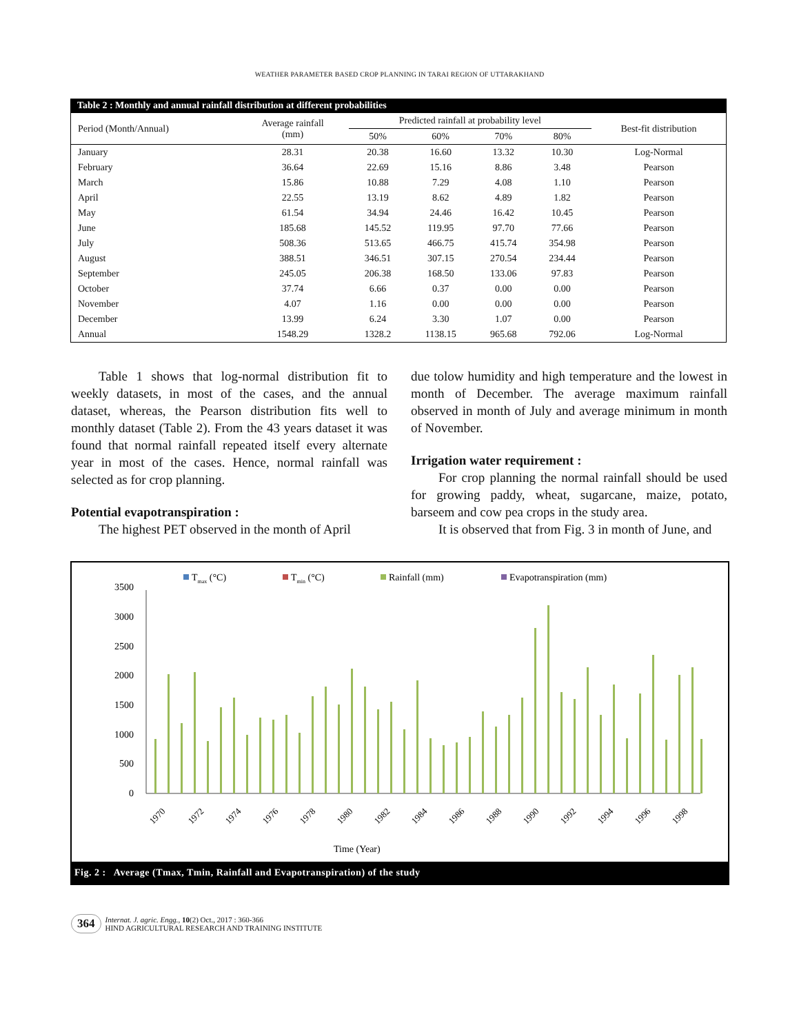WEATHER PARAMETER BASED CROP PLANNING IN TARAI REGION OF UTTARAKHAND
Table 2 : Monthly and annual rainfall distribution at different probabilities
| Period (Month/Annual) | Average rainfall (mm) | Predicted rainfall at probability level | | | | Best-fit distribution |
| --- | --- | --- | --- | --- | --- | --- |
| | | 50% | 60% | 70% | 80% | |
| January | 28.31 | 20.38 | 16.60 | 13.32 | 10.30 | Log-Normal |
| February | 36.64 | 22.69 | 15.16 | 8.86 | 3.48 | Pearson |
| March | 15.86 | 10.88 | 7.29 | 4.08 | 1.10 | Pearson |
| April | 22.55 | 13.19 | 8.62 | 4.89 | 1.82 | Pearson |
| May | 61.54 | 34.94 | 24.46 | 16.42 | 10.45 | Pearson |
| June | 185.68 | 145.52 | 119.95 | 97.70 | 77.66 | Pearson |
| July | 508.36 | 513.65 | 466.75 | 415.74 | 354.98 | Pearson |
| August | 388.51 | 346.51 | 307.15 | 270.54 | 234.44 | Pearson |
| September | 245.05 | 206.38 | 168.50 | 133.06 | 97.83 | Pearson |
| October | 37.74 | 6.66 | 0.37 | 0.00 | 0.00 | Pearson |
| November | 4.07 | 1.16 | 0.00 | 0.00 | 0.00 | Pearson |
| December | 13.99 | 6.24 | 3.30 | 1.07 | 0.00 | Pearson |
| Annual | 1548.29 | 1328.2 | 1138.15 | 965.68 | 792.06 | Log-Normal |
Table 1 shows that log-normal distribution fit to weekly datasets, in most of the cases, and the annual dataset, whereas, the Pearson distribution fits well to monthly dataset (Table 2). From the 43 years dataset it was found that normal rainfall repeated itself every alternate year in most of the cases. Hence, normal rainfall was selected as for crop planning.
Potential evapotranspiration :
The highest PET observed in the month of April
due tolow humidity and high temperature and the lowest in month of December. The average maximum rainfall observed in month of July and average minimum in month of November.
Irrigation water requirement :
For crop planning the normal rainfall should be used for growing paddy, wheat, sugarcane, maize, potato, barseem and cow pea crops in the study area.
It is observed that from Fig. 3 in month of June, and
Tmax (°C)
Tmin (°C)
Rainfall (mm)
Evapotranspiration (mm)
0
500
1000
1500
2000
2500
3000
3500
Time (Year)
1970
1972
1974
1976
1978
1980
1982
1984
1986
1988
1990
1992
1994
1996
1998
Fig. 2 : Average (Tmax, Tmin, Rainfall and Evapotranspiration) of the study
364 Internat. J. agric. Engg., 10(2) Oct., 2017 : 360-366
HIND AGRICULTURAL RESEARCH AND TRAINING INSTITUTE